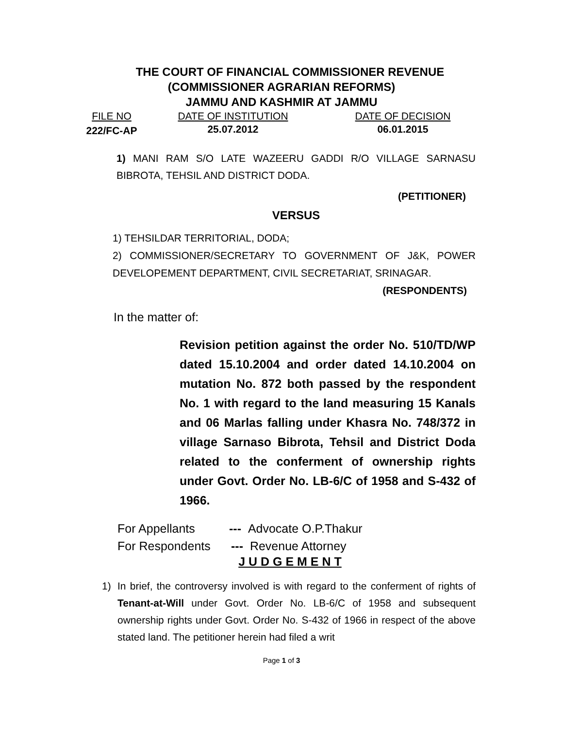THE COURT OF FINANCIAL COMMISSIONER REVENUE
(COMMISSIONER AGRARIAN REFORMS)
JAMMU AND KASHMIR AT JAMMU
FILE NO
222/FC-AP
DATE OF INSTITUTION DATE OF DECISION
25.07.2012 06.01.2015
1) MANI RAM S/O LATE WAZEERU GADDI R/O VILLAGE SARNASU BIBROTA, TEHSIL AND DISTRICT DODA.
(PETITIONER)
VERSUS
1) TEHSILDAR TERRITORIAL, DODA;
2) COMMISSIONER/SECRETARY TO GOVERNMENT OF J&K, POWER DEVELOPEMENT DEPARTMENT, CIVIL SECRETARIAT, SRINAGAR.
(RESPONDENTS)
In the matter of:
Revision petition against the order No. 510/TD/WP dated 15.10.2004 and order dated 14.10.2004 on mutation No. 872 both passed by the respondent No. 1 with regard to the land measuring 15 Kanals and 06 Marlas falling under Khasra No. 748/372 in village Sarnaso Bibrota, Tehsil and District Doda related to the conferment of ownership rights under Govt. Order No. LB-6/C of 1958 and S-432 of 1966.
For Appellants --- Advocate O.P.Thakur
For Respondents --- Revenue Attorney
J U D G E M E N T
1) In brief, the controversy involved is with regard to the conferment of rights of Tenant-at-Will under Govt. Order No. LB-6/C of 1958 and subsequent ownership rights under Govt. Order No. S-432 of 1966 in respect of the above stated land. The petitioner herein had filed a writ
Page 1 of 3